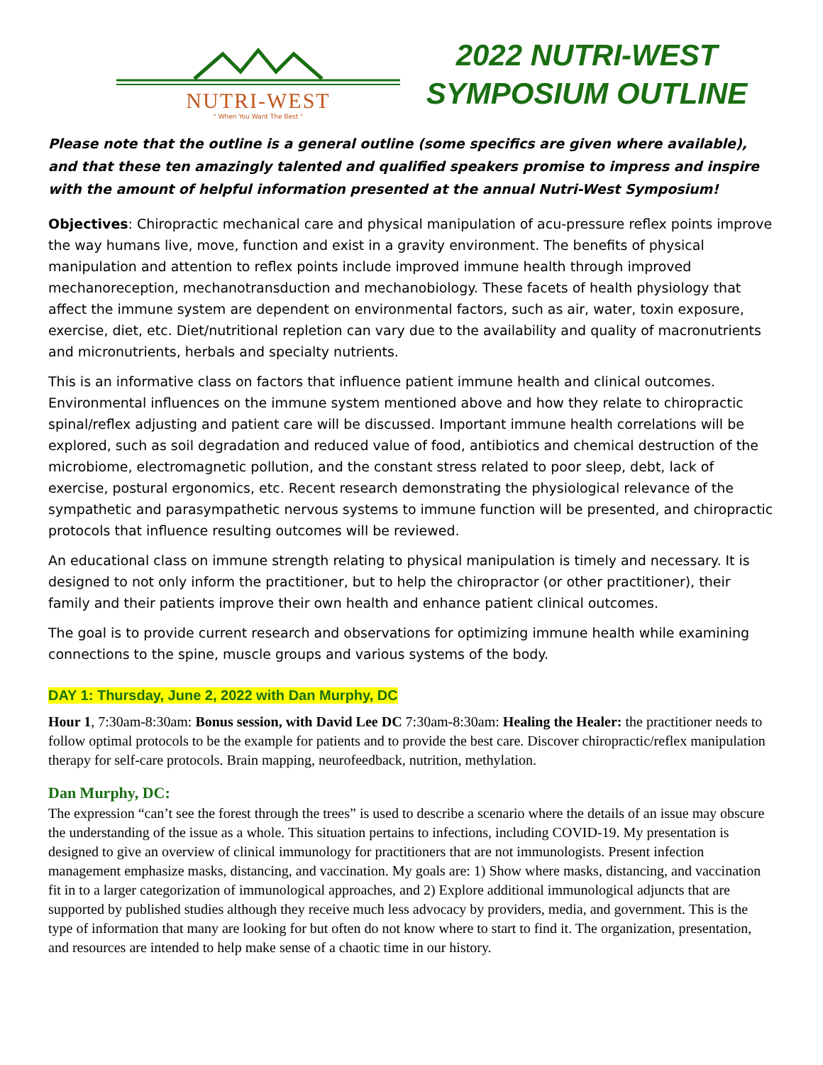NUTRI-WEST
" When You Want The Best "
2022 NUTRI-WEST
SYMPOSIUM OUTLINE
Please note that the outline is a general outline (some specifics are given where available), and that these ten amazingly talented and qualified speakers promise to impress and inspire with the amount of helpful information presented at the annual Nutri-West Symposium!
Objectives: Chiropractic mechanical care and physical manipulation of acu-pressure reflex points improve the way humans live, move, function and exist in a gravity environment. The benefits of physical manipulation and attention to reflex points include improved immune health through improved mechanoreception, mechanotransduction and mechanobiology. These facets of health physiology that affect the immune system are dependent on environmental factors, such as air, water, toxin exposure, exercise, diet, etc. Diet/nutritional repletion can vary due to the availability and quality of macronutrients and micronutrients, herbals and specialty nutrients.
This is an informative class on factors that influence patient immune health and clinical outcomes. Environmental influences on the immune system mentioned above and how they relate to chiropractic spinal/reflex adjusting and patient care will be discussed. Important immune health correlations will be explored, such as soil degradation and reduced value of food, antibiotics and chemical destruction of the microbiome, electromagnetic pollution, and the constant stress related to poor sleep, debt, lack of exercise, postural ergonomics, etc. Recent research demonstrating the physiological relevance of the sympathetic and parasympathetic nervous systems to immune function will be presented, and chiropractic protocols that influence resulting outcomes will be reviewed.
An educational class on immune strength relating to physical manipulation is timely and necessary. It is designed to not only inform the practitioner, but to help the chiropractor (or other practitioner), their family and their patients improve their own health and enhance patient clinical outcomes.
The goal is to provide current research and observations for optimizing immune health while examining connections to the spine, muscle groups and various systems of the body.
DAY 1: Thursday, June 2, 2022 with Dan Murphy, DC
Hour 1, 7:30am-8:30am: Bonus session, with David Lee DC 7:30am-8:30am: Healing the Healer: the practitioner needs to follow optimal protocols to be the example for patients and to provide the best care. Discover chiropractic/reflex manipulation therapy for self-care protocols. Brain mapping, neurofeedback, nutrition, methylation.
Dan Murphy, DC:
The expression “can’t see the forest through the trees” is used to describe a scenario where the details of an issue may obscure the understanding of the issue as a whole. This situation pertains to infections, including COVID-19. My presentation is designed to give an overview of clinical immunology for practitioners that are not immunologists. Present infection management emphasize masks, distancing, and vaccination. My goals are: 1) Show where masks, distancing, and vaccination fit in to a larger categorization of immunological approaches, and 2) Explore additional immunological adjuncts that are supported by published studies although they receive much less advocacy by providers, media, and government. This is the type of information that many are looking for but often do not know where to start to find it. The organization, presentation, and resources are intended to help make sense of a chaotic time in our history.